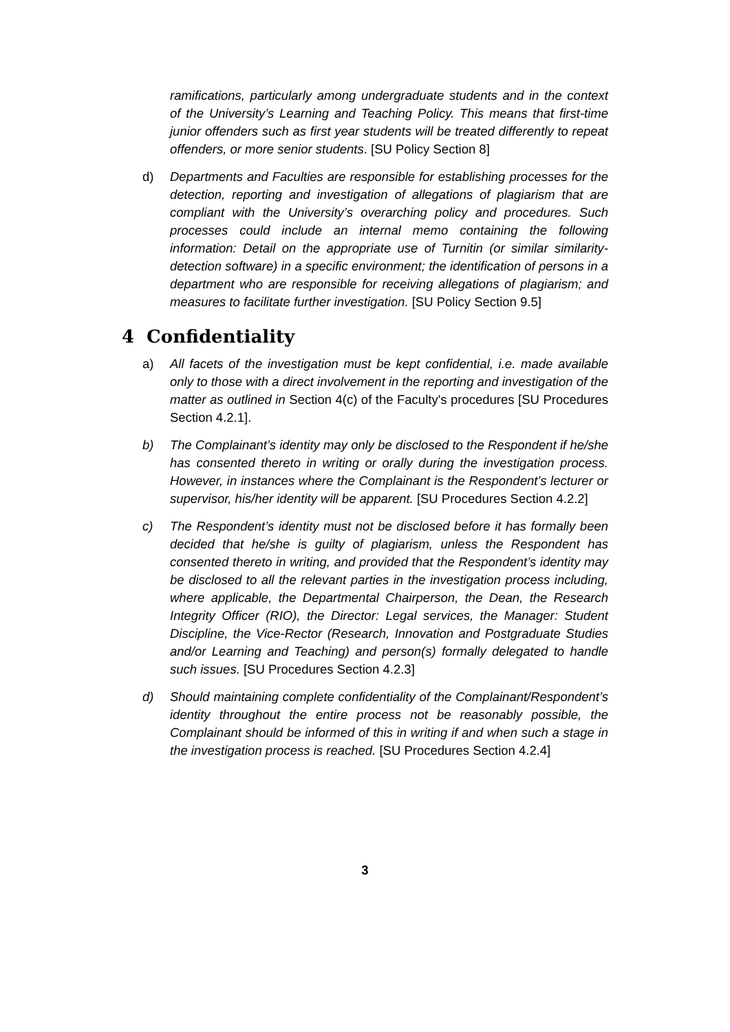ramifications, particularly among undergraduate students and in the context of the University’s Learning and Teaching Policy. This means that first-time junior offenders such as first year students will be treated differently to repeat offenders, or more senior students. [SU Policy Section 8]
d) Departments and Faculties are responsible for establishing processes for the detection, reporting and investigation of allegations of plagiarism that are compliant with the University’s overarching policy and procedures. Such processes could include an internal memo containing the following information: Detail on the appropriate use of Turnitin (or similar similarity-detection software) in a specific environment; the identification of persons in a department who are responsible for receiving allegations of plagiarism; and measures to facilitate further investigation. [SU Policy Section 9.5]
4 Confidentiality
a) All facets of the investigation must be kept confidential, i.e. made available only to those with a direct involvement in the reporting and investigation of the matter as outlined in Section 4(c) of the Faculty's procedures [SU Procedures Section 4.2.1].
b) The Complainant’s identity may only be disclosed to the Respondent if he/she has consented thereto in writing or orally during the investigation process. However, in instances where the Complainant is the Respondent’s lecturer or supervisor, his/her identity will be apparent. [SU Procedures Section 4.2.2]
c) The Respondent’s identity must not be disclosed before it has formally been decided that he/she is guilty of plagiarism, unless the Respondent has consented thereto in writing, and provided that the Respondent’s identity may be disclosed to all the relevant parties in the investigation process including, where applicable, the Departmental Chairperson, the Dean, the Research Integrity Officer (RIO), the Director: Legal services, the Manager: Student Discipline, the Vice-Rector (Research, Innovation and Postgraduate Studies and/or Learning and Teaching) and person(s) formally delegated to handle such issues. [SU Procedures Section 4.2.3]
d) Should maintaining complete confidentiality of the Complainant/Respondent’s identity throughout the entire process not be reasonably possible, the Complainant should be informed of this in writing if and when such a stage in the investigation process is reached. [SU Procedures Section 4.2.4]
3